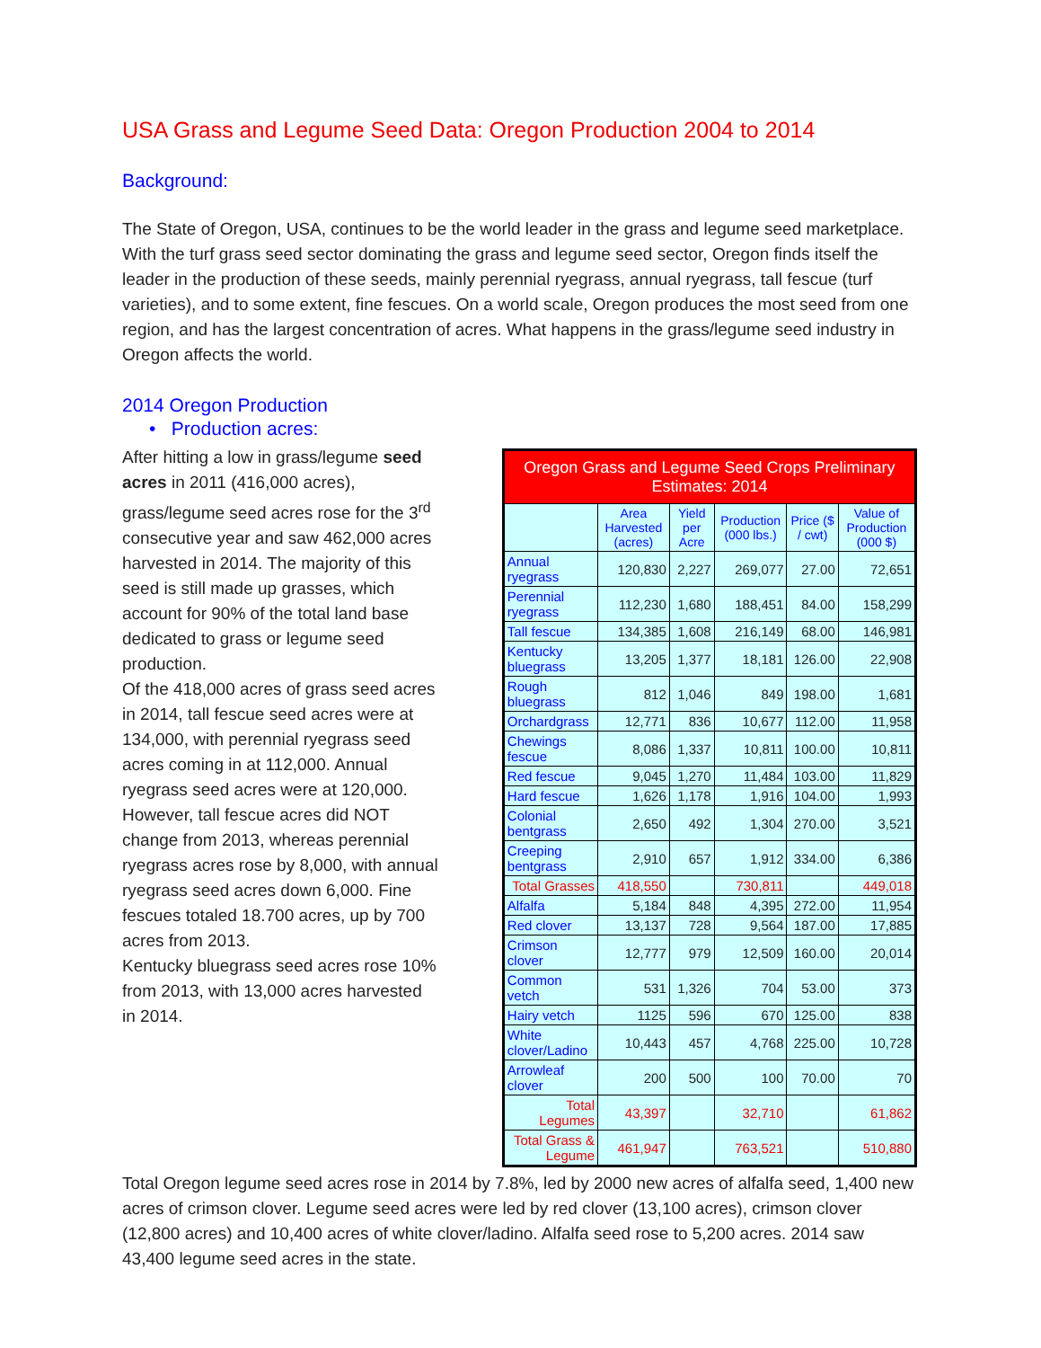USA Grass and Legume Seed Data: Oregon Production 2004 to 2014
Background:
The State of Oregon, USA, continues to be the world leader in the grass and legume seed marketplace. With the turf grass seed sector dominating the grass and legume seed sector, Oregon finds itself the leader in the production of these seeds, mainly perennial ryegrass, annual ryegrass, tall fescue (turf varieties), and to some extent, fine fescues. On a world scale, Oregon produces the most seed from one region, and has the largest concentration of acres. What happens in the grass/legume seed industry in Oregon affects the world.
2014 Oregon Production
• Production acres:
After hitting a low in grass/legume seed acres in 2011 (416,000 acres), grass/legume seed acres rose for the 3<sup>rd</sup> consecutive year and saw 462,000 acres harvested in 2014. The majority of this seed is still made up grasses, which account for 90% of the total land base dedicated to grass or legume seed production.
Of the 418,000 acres of grass seed acres in 2014, tall fescue seed acres were at 134,000, with perennial ryegrass seed acres coming in at 112,000. Annual ryegrass seed acres were at 120,000. However, tall fescue acres did NOT change from 2013, whereas perennial ryegrass acres rose by 8,000, with annual ryegrass seed acres down 6,000. Fine fescues totaled 18.700 acres, up by 700 acres from 2013.
Kentucky bluegrass seed acres rose 10% from 2013, with 13,000 acres harvested in 2014.
| Oregon Grass and Legume Seed Crops Preliminary Estimates: 2014 | | | | | |
| | Area Harvested (acres) | Yield per Acre | Production (000 lbs.) | Price ($ / cwt) | Value of Production (000 $) |
| Annual ryegrass | 120,830 | 2,227 | 269,077 | 27.00 | 72,651 |
| Perennial ryegrass | 112,230 | 1,680 | 188,451 | 84.00 | 158,299 |
| Tall fescue | 134,385 | 1,608 | 216,149 | 68.00 | 146,981 |
| Kentucky bluegrass | 13,205 | 1,377 | 18,181 | 126.00 | 22,908 |
| Rough bluegrass | 812 | 1,046 | 849 | 198.00 | 1,681 |
| Orchardgrass | 12,771 | 836 | 10,677 | 112.00 | 11,958 |
| Chewings fescue | 8,086 | 1,337 | 10,811 | 100.00 | 10,811 |
| Red fescue | 9,045 | 1,270 | 11,484 | 103.00 | 11,829 |
| Hard fescue | 1,626 | 1,178 | 1,916 | 104.00 | 1,993 |
| Colonial bentgrass | 2,650 | 492 | 1,304 | 270.00 | 3,521 |
| Creeping bentgrass | 2,910 | 657 | 1,912 | 334.00 | 6,386 |
| Total Grasses | 418,550 | | 730,811 | | 449,018 |
| Alfalfa | 5,184 | 848 | 4,395 | 272.00 | 11,954 |
| Red clover | 13,137 | 728 | 9,564 | 187.00 | 17,885 |
| Crimson clover | 12,777 | 979 | 12,509 | 160.00 | 20,014 |
| Common vetch | 531 | 1,326 | 704 | 53.00 | 373 |
| Hairy vetch | 1125 | 596 | 670 | 125.00 | 838 |
| White clover/Ladino | 10,443 | 457 | 4,768 | 225.00 | 10,728 |
| Arrowleaf clover | 200 | 500 | 100 | 70.00 | 70 |
| Total Legumes | 43,397 | | 32,710 | | 61,862 |
| Total Grass & Legume | 461,947 | | 763,521 | | 510,880 |
Total Oregon legume seed acres rose in 2014 by 7.8%, led by 2000 new acres of alfalfa seed, 1,400 new acres of crimson clover. Legume seed acres were led by red clover (13,100 acres), crimson clover (12,800 acres) and 10,400 acres of white clover/ladino. Alfalfa seed rose to 5,200 acres. 2014 saw 43,400 legume seed acres in the state.